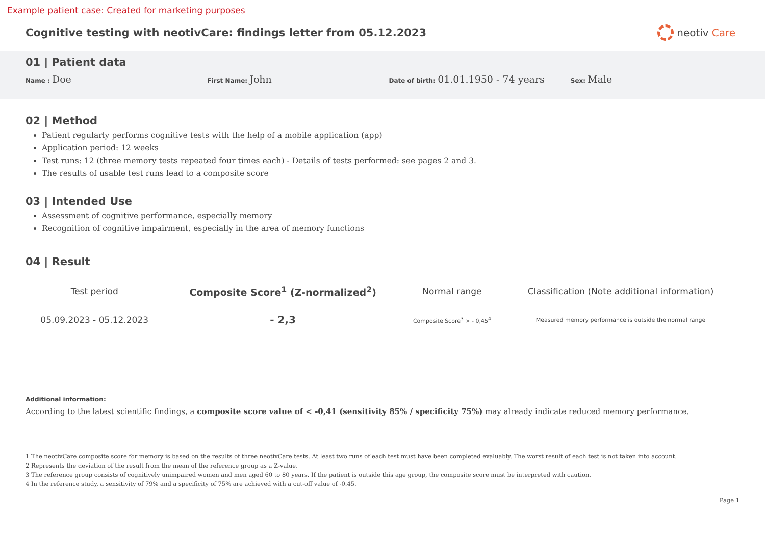Example patient case: Created for marketing purposes
Cognitive testing with neotivCare: findings letter from 05.12.2023
neotiv Care
01 | Patient data
Name : Doe
First Name: John
Date of birth: 01.01.1950 - 74 years
Sex: Male
02 | Method
Patient regularly performs cognitive tests with the help of a mobile application (app)
Application period: 12 weeks
Test runs: 12 (three memory tests repeated four times each) - Details of tests performed: see pages 2 and 3.
The results of usable test runs lead to a composite score
03 | Intended Use
Assessment of cognitive performance, especially memory
Recognition of cognitive impairment, especially in the area of memory functions
04 | Result
| Test period | Composite Score<sup>1</sup> (Z-normalized<sup>2</sup>) | Normal range | Classification (Note additional information) |
| --- | --- | --- | --- |
| 05.09.2023 - 05.12.2023 | - 2,3 | Composite Score<sup>3</sup> > - 0,45<sup>4</sup> | Measured memory performance is outside the normal range |
Additional information:
According to the latest scientific findings, a composite score value of < -0,41 (sensitivity 85% / specificity 75%) may already indicate reduced memory performance.
1 The neotivCare composite score for memory is based on the results of three neotivCare tests. At least two runs of each test must have been completed evaluably. The worst result of each test is not taken into account.
2 Represents the deviation of the result from the mean of the reference group as a Z-value.
3 The reference group consists of cognitively unimpaired women and men aged 60 to 80 years. If the patient is outside this age group, the composite score must be interpreted with caution.
4 In the reference study, a sensitivity of 79% and a specificity of 75% are achieved with a cut-off value of -0.45.
Page 1